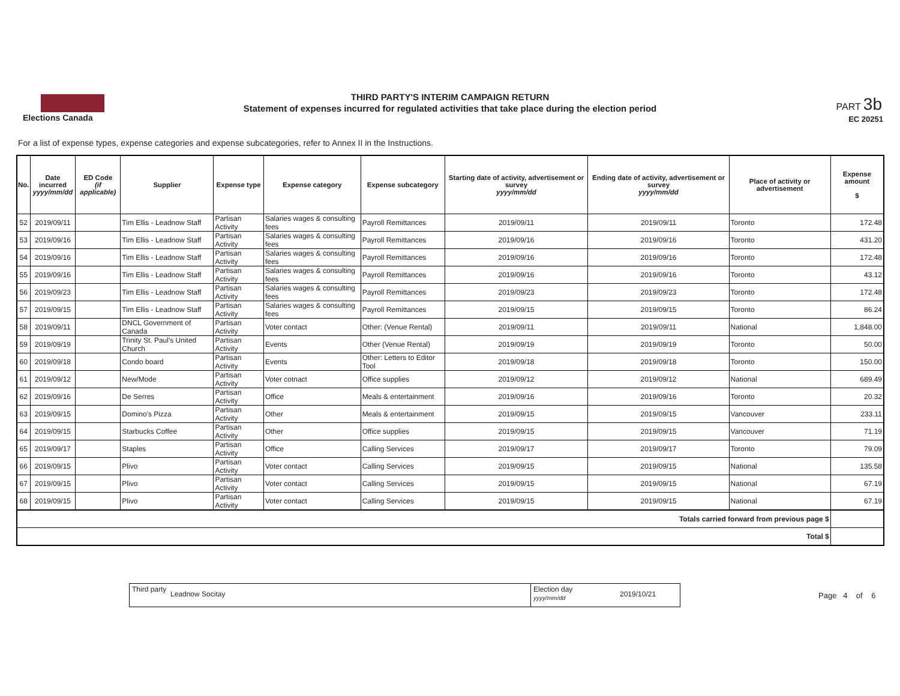Elections Canada
THIRD PARTY'S INTERIM CAMPAIGN RETURN
Statement of expenses incurred for regulated activities that take place during the election period
PART 3b
EC 20251
For a list of expense types, expense categories and expense subcategories, refer to Annex II in the Instructions.
| No. | Date incurred yyyy/mm/dd | ED Code (if applicable) | Supplier | Expense type | Expense category | Expense subcategory | Starting date of activity, advertisement or survey yyyy/mm/dd | Ending date of activity, advertisement or survey yyyy/mm/dd | Place of activity or advertisement | Expense amount $ |
| --- | --- | --- | --- | --- | --- | --- | --- | --- | --- | --- |
| 52 | 2019/09/11 | | Tim Ellis - Leadnow Staff | Partisan Activity | Salaries wages & consulting fees | Payroll Remittances | 2019/09/11 | 2019/09/11 | Toronto | 172.48 |
| 53 | 2019/09/16 | | Tim Ellis - Leadnow Staff | Partisan Activity | Salaries wages & consulting fees | Payroll Remittances | 2019/09/16 | 2019/09/16 | Toronto | 431.20 |
| 54 | 2019/09/16 | | Tim Ellis - Leadnow Staff | Partisan Activity | Salaries wages & consulting fees | Payroll Remittances | 2019/09/16 | 2019/09/16 | Toronto | 172.48 |
| 55 | 2019/09/16 | | Tim Ellis - Leadnow Staff | Partisan Activity | Salaries wages & consulting fees | Payroll Remittances | 2019/09/16 | 2019/09/16 | Toronto | 43.12 |
| 56 | 2019/09/23 | | Tim Ellis - Leadnow Staff | Partisan Activity | Salaries wages & consulting fees | Payroll Remittances | 2019/09/23 | 2019/09/23 | Toronto | 172.48 |
| 57 | 2019/09/15 | | Tim Ellis - Leadnow Staff | Partisan Activity | Salaries wages & consulting fees | Payroll Remittances | 2019/09/15 | 2019/09/15 | Toronto | 86.24 |
| 58 | 2019/09/11 | | DNCL Government of Canada | Partisan Activity | Voter contact | Other: (Venue Rental) | 2019/09/11 | 2019/09/11 | National | 1,848.00 |
| 59 | 2019/09/19 | | Trinity St. Paul's United Church | Partisan Activity | Events | Other (Venue Rental) | 2019/09/19 | 2019/09/19 | Toronto | 50.00 |
| 60 | 2019/09/18 | | Condo board | Partisan Activity | Events | Other: Letters to Editor Tool | 2019/09/18 | 2019/09/18 | Toronto | 150.00 |
| 61 | 2019/09/12 | | New/Mode | Partisan Activity | Voter cotnact | Office supplies | 2019/09/12 | 2019/09/12 | National | 689.49 |
| 62 | 2019/09/16 | | De Serres | Partisan Activity | Office | Meals & entertainment | 2019/09/16 | 2019/09/16 | Toronto | 20.32 |
| 63 | 2019/09/15 | | Domino's Pizza | Partisan Activity | Other | Meals & entertainment | 2019/09/15 | 2019/09/15 | Vancouver | 233.11 |
| 64 | 2019/09/15 | | Starbucks Coffee | Partisan Activity | Other | Office supplies | 2019/09/15 | 2019/09/15 | Vancouver | 71.19 |
| 65 | 2019/09/17 | | Staples | Partisan Activity | Office | Calling Services | 2019/09/17 | 2019/09/17 | Toronto | 79.09 |
| 66 | 2019/09/15 | | Plivo | Partisan Activity | Voter contact | Calling Services | 2019/09/15 | 2019/09/15 | National | 135.58 |
| 67 | 2019/09/15 | | Plivo | Partisan Activity | Voter contact | Calling Services | 2019/09/15 | 2019/09/15 | National | 67.19 |
| 68 | 2019/09/15 | | Plivo | Partisan Activity | Voter contact | Calling Services | 2019/09/15 | 2019/09/15 | National | 67.19 |
| Totals carried forward from previous page $ | | | | | | | | | | |
| Total $ | | | | | | | | | | |
Third party
Leadnow Socitay
Election day
yyyy/mm/dd
2019/10/21
Page 4 of 6